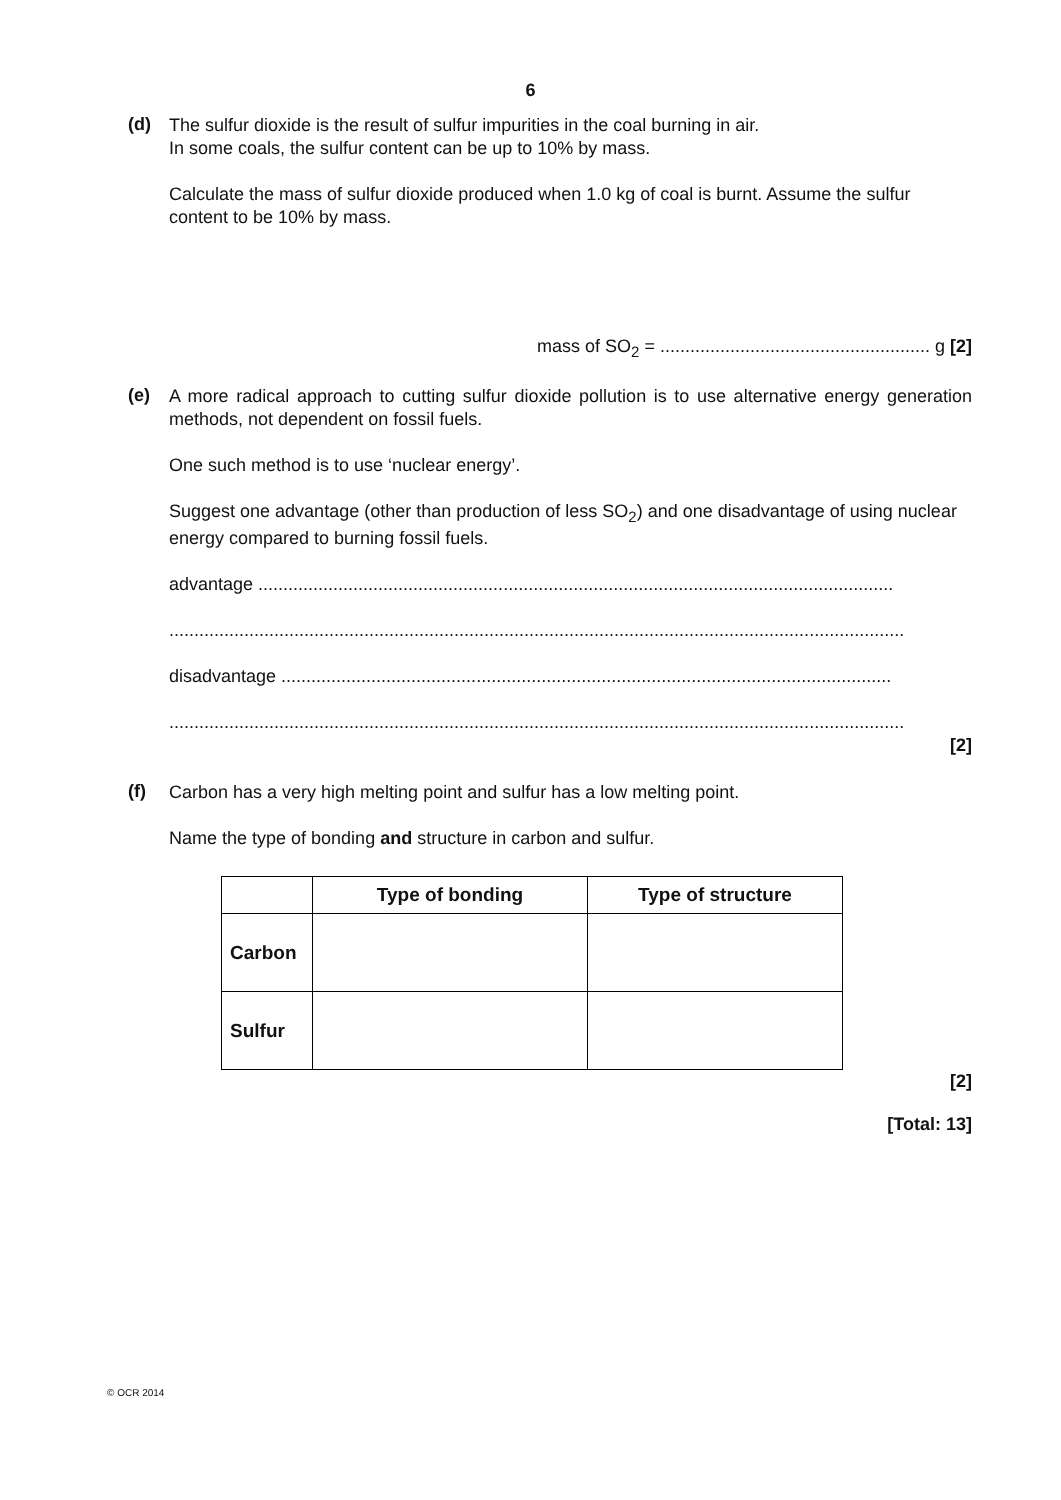6
(d)
The sulfur dioxide is the result of sulfur impurities in the coal burning in air.
In some coals, the sulfur content can be up to 10% by mass.
Calculate the mass of sulfur dioxide produced when 1.0 kg of coal is burnt. Assume the sulfur content to be 10% by mass.
mass of SO<sub>2</sub> = ...................................................... g [2]
(e)
A more radical approach to cutting sulfur dioxide pollution is to use alternative energy generation methods, not dependent on fossil fuels.
One such method is to use ‘nuclear energy’.
Suggest one advantage (other than production of less SO<sub>2</sub>) and one disadvantage of using nuclear energy compared to burning fossil fuels.
advantage ...............................................................................................................................
...................................................................................................................................................
disadvantage ..........................................................................................................................
...................................................................................................................................................
[2]
(f)
Carbon has a very high melting point and sulfur has a low melting point.
Name the type of bonding and structure in carbon and sulfur.
| | Type of bonding | Type of structure |
| --- | --- | --- |
| Carbon | | |
| Sulfur | | |
[2]
[Total: 13]
© OCR 2014